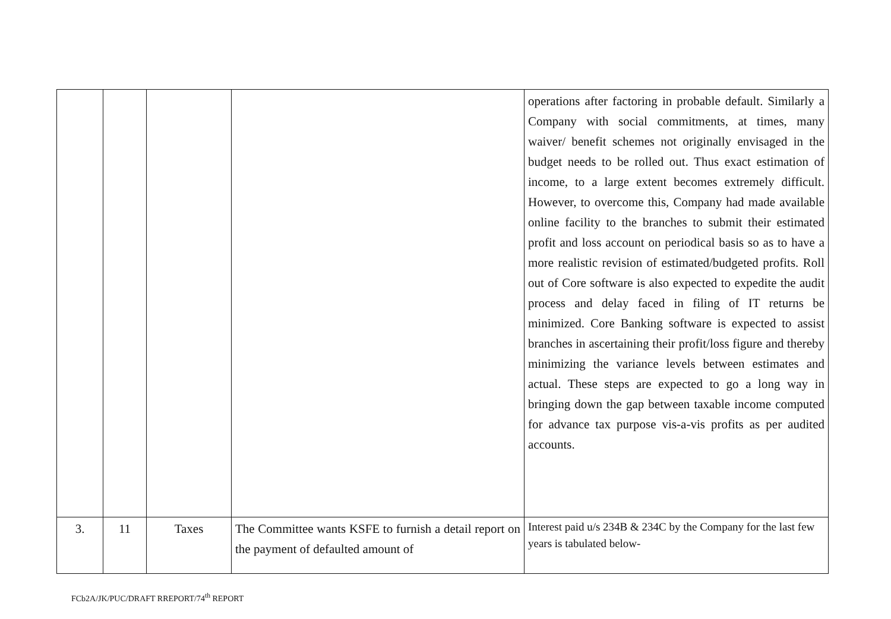| | | | | operations after factoring in probable default. Similarly a Company with social commitments, at times, many waiver/ benefit schemes not originally envisaged in the budget needs to be rolled out. Thus exact estimation of income, to a large extent becomes extremely difficult. However, to overcome this, Company had made available online facility to the branches to submit their estimated profit and loss account on periodical basis so as to have a more realistic revision of estimated/budgeted profits. Roll out of Core software is also expected to expedite the audit process and delay faced in filing of IT returns be minimized. Core Banking software is expected to assist branches in ascertaining their profit/loss figure and thereby minimizing the variance levels between estimates and actual. These steps are expected to go a long way in bringing down the gap between taxable income computed for advance tax purpose vis-a-vis profits as per audited accounts. |
| 3. | 11 | Taxes | The Committee wants KSFE to furnish a detail report on the payment of defaulted amount of | Interest paid u/s 234B & 234C by the Company for the last few years is tabulated below- |
FCb2A/JK/PUC/DRAFT RREPORT/74<sup>th</sup> REPORT